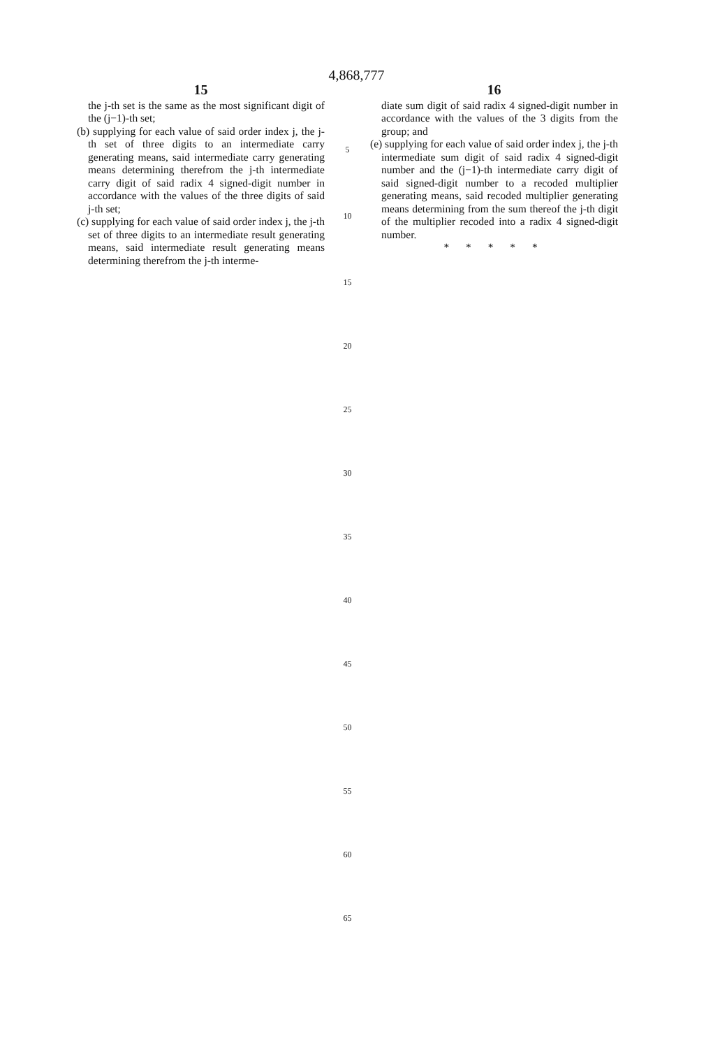4,868,777
15
the j-th set is the same as the most significant digit of the (j−1)-th set;
(b) supplying for each value of said order index j, the j-th set of three digits to an intermediate carry generating means, said intermediate carry generating means determining therefrom the j-th intermediate carry digit of said radix 4 signed-digit number in accordance with the values of the three digits of said j-th set;
(c) supplying for each value of said order index j, the j-th set of three digits to an intermediate result generating means, said intermediate result generating means determining therefrom the j-th interme-
5
10
15
20
25
30
35
40
45
50
55
60
65
16
diate sum digit of said radix 4 signed-digit number in accordance with the values of the 3 digits from the group; and
(e) supplying for each value of said order index j, the j-th intermediate sum digit of said radix 4 signed-digit number and the (j−1)-th intermediate carry digit of said signed-digit number to a recoded multiplier generating means, said recoded multiplier generating means determining from the sum thereof the j-th digit of the multiplier recoded into a radix 4 signed-digit number.
* * * * *